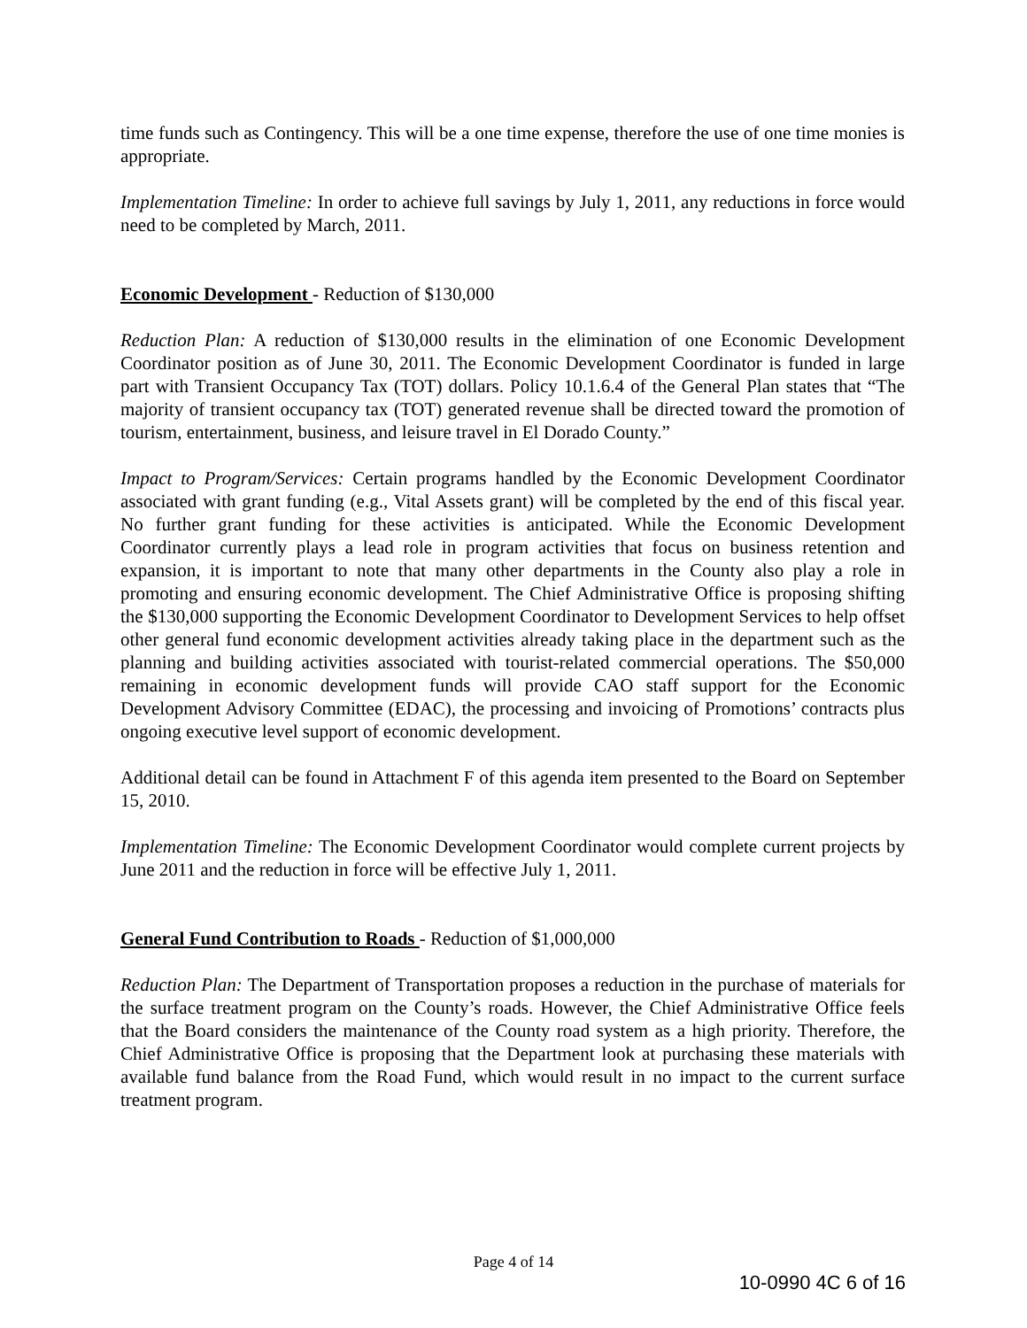time funds such as Contingency. This will be a one time expense, therefore the use of one time monies is appropriate.
Implementation Timeline: In order to achieve full savings by July 1, 2011, any reductions in force would need to be completed by March, 2011.
Economic Development - Reduction of $130,000
Reduction Plan: A reduction of $130,000 results in the elimination of one Economic Development Coordinator position as of June 30, 2011. The Economic Development Coordinator is funded in large part with Transient Occupancy Tax (TOT) dollars. Policy 10.1.6.4 of the General Plan states that “The majority of transient occupancy tax (TOT) generated revenue shall be directed toward the promotion of tourism, entertainment, business, and leisure travel in El Dorado County.”
Impact to Program/Services: Certain programs handled by the Economic Development Coordinator associated with grant funding (e.g., Vital Assets grant) will be completed by the end of this fiscal year. No further grant funding for these activities is anticipated. While the Economic Development Coordinator currently plays a lead role in program activities that focus on business retention and expansion, it is important to note that many other departments in the County also play a role in promoting and ensuring economic development. The Chief Administrative Office is proposing shifting the $130,000 supporting the Economic Development Coordinator to Development Services to help offset other general fund economic development activities already taking place in the department such as the planning and building activities associated with tourist-related commercial operations. The $50,000 remaining in economic development funds will provide CAO staff support for the Economic Development Advisory Committee (EDAC), the processing and invoicing of Promotions’ contracts plus ongoing executive level support of economic development.
Additional detail can be found in Attachment F of this agenda item presented to the Board on September 15, 2010.
Implementation Timeline: The Economic Development Coordinator would complete current projects by June 2011 and the reduction in force will be effective July 1, 2011.
General Fund Contribution to Roads - Reduction of $1,000,000
Reduction Plan: The Department of Transportation proposes a reduction in the purchase of materials for the surface treatment program on the County’s roads. However, the Chief Administrative Office feels that the Board considers the maintenance of the County road system as a high priority. Therefore, the Chief Administrative Office is proposing that the Department look at purchasing these materials with available fund balance from the Road Fund, which would result in no impact to the current surface treatment program.
Page 4 of 14
10-0990 4C 6 of 16